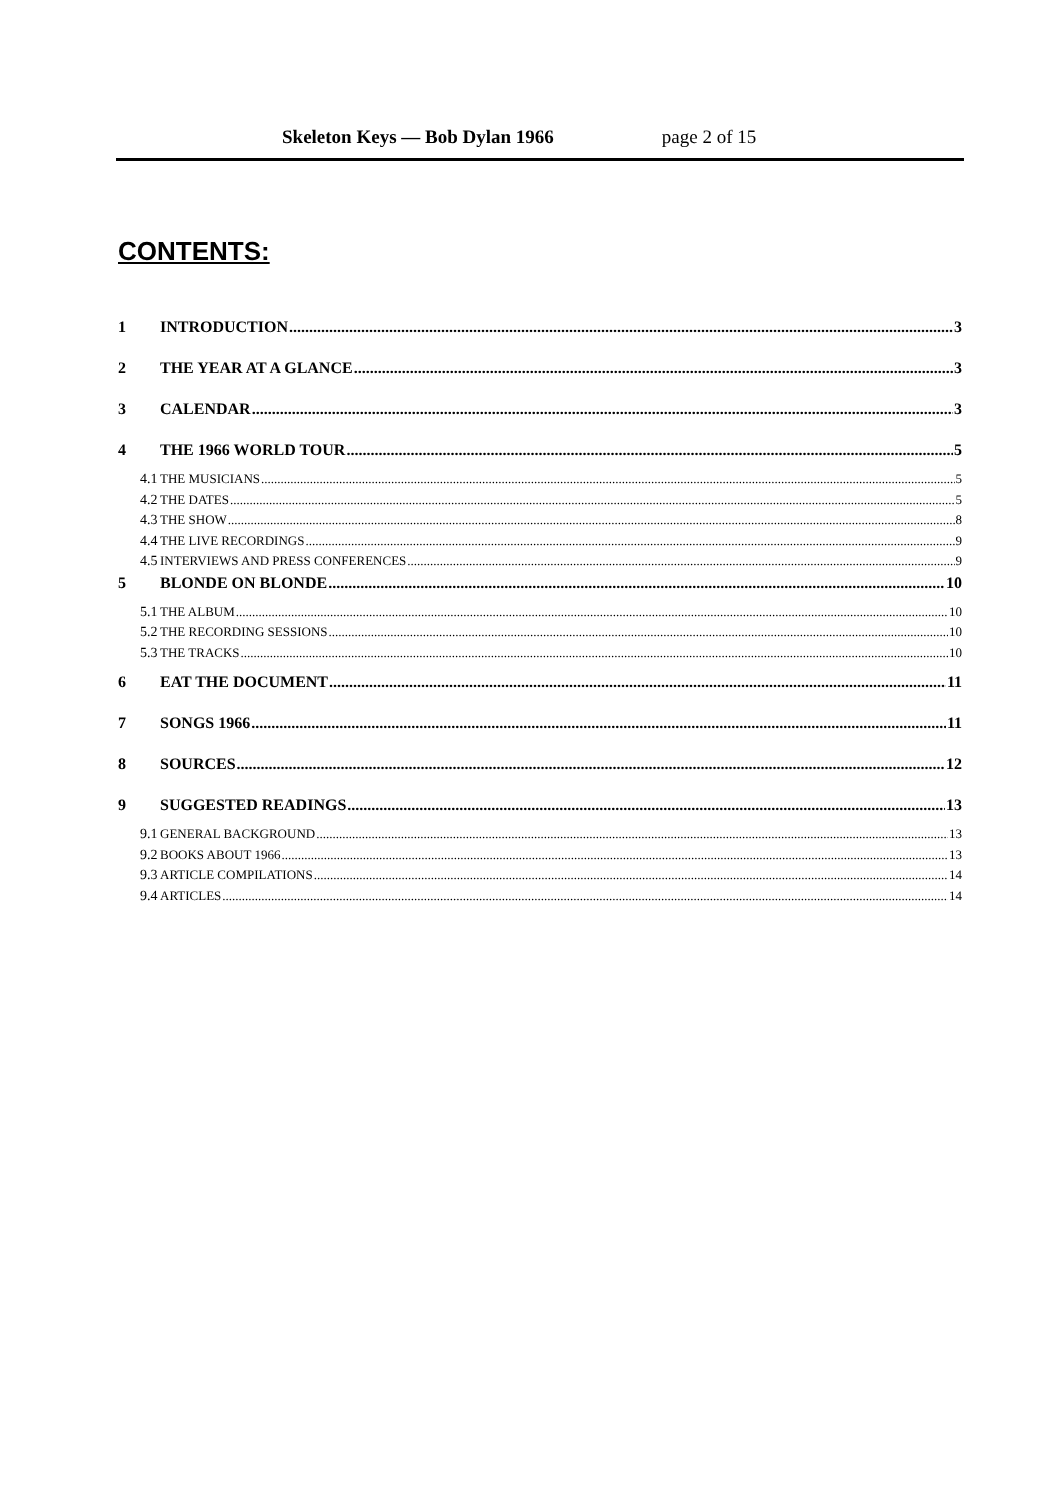Skeleton Keys — Bob Dylan 1966 page 2 of 15
CONTENTS:
1 INTRODUCTION 3
2 THE YEAR AT A GLANCE 3
3 CALENDAR 3
4 THE 1966 WORLD TOUR 5
4.1 THE MUSICIANS 5
4.2 THE DATES 5
4.3 THE SHOW 8
4.4 THE LIVE RECORDINGS 9
4.5 INTERVIEWS AND PRESS CONFERENCES 9
5 BLONDE ON BLONDE 10
5.1 THE ALBUM 10
5.2 THE RECORDING SESSIONS 10
5.3 THE TRACKS 10
6 EAT THE DOCUMENT 11
7 SONGS 1966 11
8 SOURCES 12
9 SUGGESTED READINGS 13
9.1 GENERAL BACKGROUND 13
9.2 BOOKS ABOUT 1966 13
9.3 ARTICLE COMPILATIONS 14
9.4 ARTICLES 14